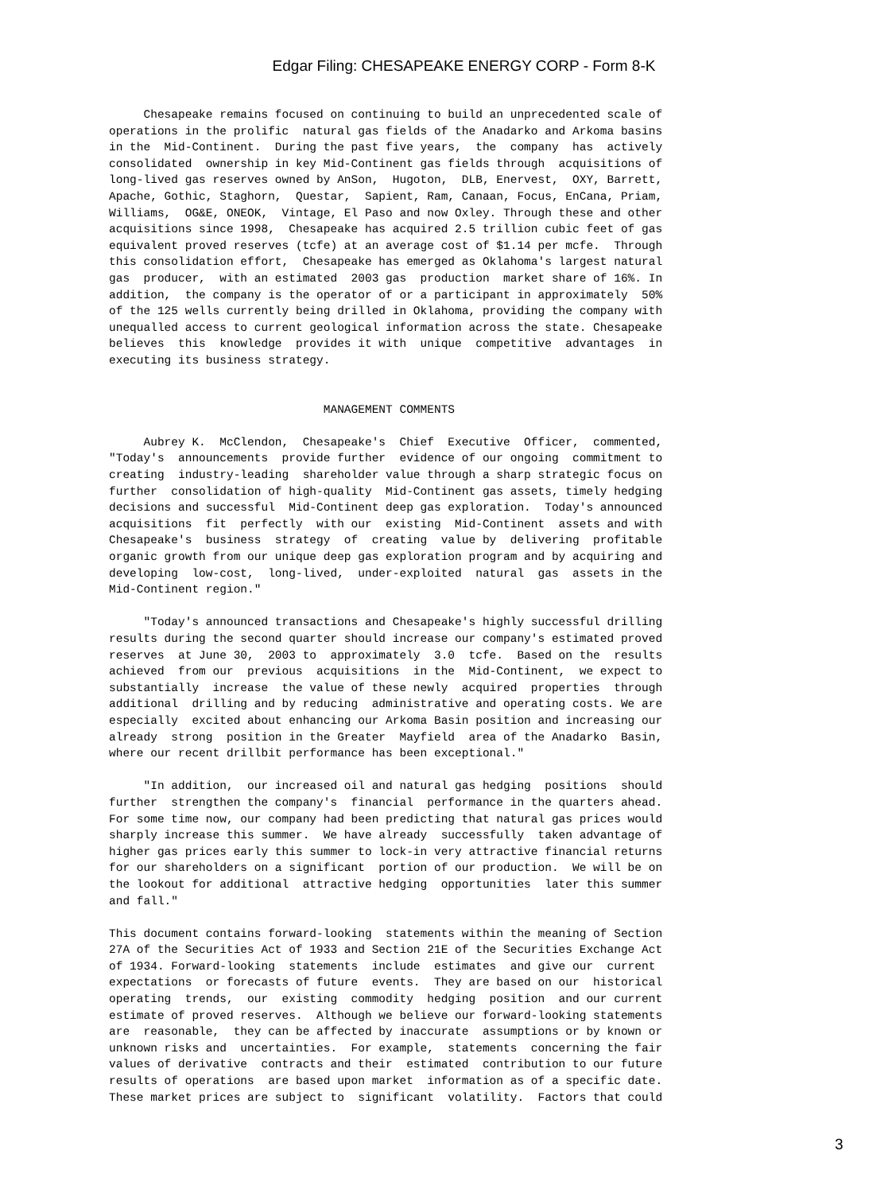Edgar Filing: CHESAPEAKE ENERGY CORP - Form 8-K
     Chesapeake remains focused on continuing to build an unprecedented scale of
operations in the prolific  natural gas fields of the Anadarko and Arkoma basins
in the  Mid-Continent.  During the past five years,  the  company  has  actively
consolidated  ownership in key Mid-Continent gas fields through  acquisitions of
long-lived gas reserves owned by AnSon,  Hugoton,  DLB, Enervest,  OXY, Barrett,
Apache, Gothic, Staghorn,  Questar,  Sapient, Ram, Canaan, Focus, EnCana, Priam,
Williams,  OG&E, ONEOK,  Vintage, El Paso and now Oxley. Through these and other
acquisitions since 1998,  Chesapeake has acquired 2.5 trillion cubic feet of gas
equivalent proved reserves (tcfe) at an average cost of $1.14 per mcfe.  Through
this consolidation effort,  Chesapeake has emerged as Oklahoma's largest natural
gas  producer,  with an estimated  2003 gas  production  market share of 16%. In
addition,  the company is the operator of or a participant in approximately  50%
of the 125 wells currently being drilled in Oklahoma, providing the company with
unequalled access to current geological information across the state. Chesapeake
believes  this  knowledge  provides it with  unique  competitive  advantages  in
executing its business strategy.


                               MANAGEMENT COMMENTS

     Aubrey K.  McClendon,  Chesapeake's  Chief  Executive  Officer,  commented,
"Today's  announcements  provide further  evidence of our ongoing  commitment to
creating  industry-leading  shareholder value through a sharp strategic focus on
further  consolidation of high-quality  Mid-Continent gas assets, timely hedging
decisions and successful  Mid-Continent deep gas exploration.  Today's announced
acquisitions  fit  perfectly  with our  existing  Mid-Continent  assets and with
Chesapeake's  business  strategy  of  creating  value by  delivering  profitable
organic growth from our unique deep gas exploration program and by acquiring and
developing  low-cost,  long-lived,  under-exploited  natural  gas  assets in the
Mid-Continent region."

     "Today's announced transactions and Chesapeake's highly successful drilling
results during the second quarter should increase our company's estimated proved
reserves  at June 30,  2003 to  approximately  3.0  tcfe.  Based on the  results
achieved  from our  previous  acquisitions  in the  Mid-Continent,  we expect to
substantially  increase  the value of these newly  acquired  properties  through
additional  drilling and by reducing  administrative and operating costs. We are
especially  excited about enhancing our Arkoma Basin position and increasing our
already  strong  position in the Greater  Mayfield  area of the Anadarko  Basin,
where our recent drillbit performance has been exceptional."

     "In addition,  our increased oil and natural gas hedging  positions  should
further  strengthen the company's  financial  performance in the quarters ahead.
For some time now, our company had been predicting that natural gas prices would
sharply increase this summer.  We have already  successfully  taken advantage of
higher gas prices early this summer to lock-in very attractive financial returns
for our shareholders on a significant  portion of our production.  We will be on
the lookout for additional  attractive hedging  opportunities  later this summer
and fall."

This document contains forward-looking  statements within the meaning of Section
27A of the Securities Act of 1933 and Section 21E of the Securities Exchange Act
of 1934. Forward-looking  statements  include  estimates  and give our  current
expectations  or forecasts of future  events.  They are based on our  historical
operating  trends,  our  existing  commodity  hedging  position  and our current
estimate of proved reserves.  Although we believe our forward-looking statements
are  reasonable,  they can be affected by inaccurate  assumptions or by known or
unknown risks and  uncertainties.  For example,  statements  concerning the fair
values of derivative  contracts and their  estimated  contribution to our future
results of operations  are based upon market  information as of a specific date.
These market prices are subject to  significant  volatility.  Factors that could
3